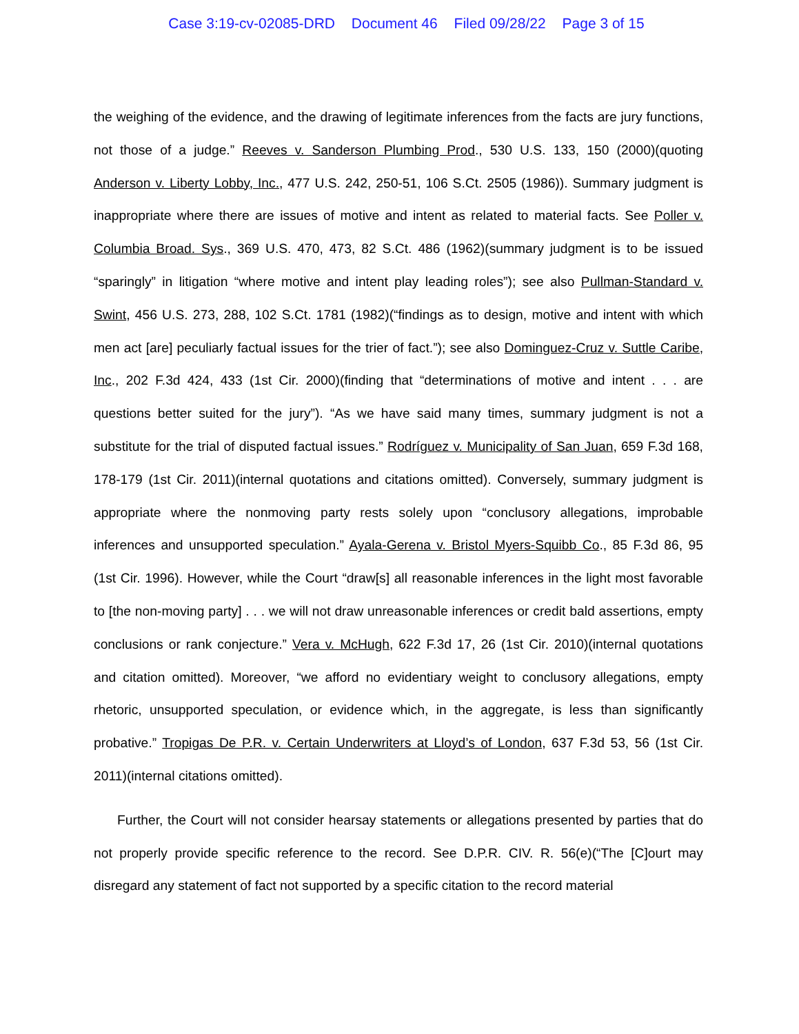Case 3:19-cv-02085-DRD Document 46 Filed 09/28/22 Page 3 of 15
the weighing of the evidence, and the drawing of legitimate inferences from the facts are jury functions, not those of a judge.” Reeves v. Sanderson Plumbing Prod., 530 U.S. 133, 150 (2000)(quoting Anderson v. Liberty Lobby, Inc., 477 U.S. 242, 250-51, 106 S.Ct. 2505 (1986)). Summary judgment is inappropriate where there are issues of motive and intent as related to material facts. See Poller v. Columbia Broad. Sys., 369 U.S. 470, 473, 82 S.Ct. 486 (1962)(summary judgment is to be issued “sparingly” in litigation “where motive and intent play leading roles”); see also Pullman-Standard v. Swint, 456 U.S. 273, 288, 102 S.Ct. 1781 (1982)(“findings as to design, motive and intent with which men act [are] peculiarly factual issues for the trier of fact.”); see also Dominguez-Cruz v. Suttle Caribe, Inc., 202 F.3d 424, 433 (1st Cir. 2000)(finding that “determinations of motive and intent . . . are questions better suited for the jury”). “As we have said many times, summary judgment is not a substitute for the trial of disputed factual issues.” Rodríguez v. Municipality of San Juan, 659 F.3d 168, 178-179 (1st Cir. 2011)(internal quotations and citations omitted). Conversely, summary judgment is appropriate where the nonmoving party rests solely upon “conclusory allegations, improbable inferences and unsupported speculation.” Ayala-Gerena v. Bristol Myers-Squibb Co., 85 F.3d 86, 95 (1st Cir. 1996). However, while the Court “draw[s] all reasonable inferences in the light most favorable to [the non-moving party] . . . we will not draw unreasonable inferences or credit bald assertions, empty conclusions or rank conjecture.” Vera v. McHugh, 622 F.3d 17, 26 (1st Cir. 2010)(internal quotations and citation omitted). Moreover, “we afford no evidentiary weight to conclusory allegations, empty rhetoric, unsupported speculation, or evidence which, in the aggregate, is less than significantly probative.” Tropigas De P.R. v. Certain Underwriters at Lloyd’s of London, 637 F.3d 53, 56 (1st Cir. 2011)(internal citations omitted).
Further, the Court will not consider hearsay statements or allegations presented by parties that do not properly provide specific reference to the record. See D.P.R. CIV. R. 56(e)(“The [C]ourt may disregard any statement of fact not supported by a specific citation to the record material